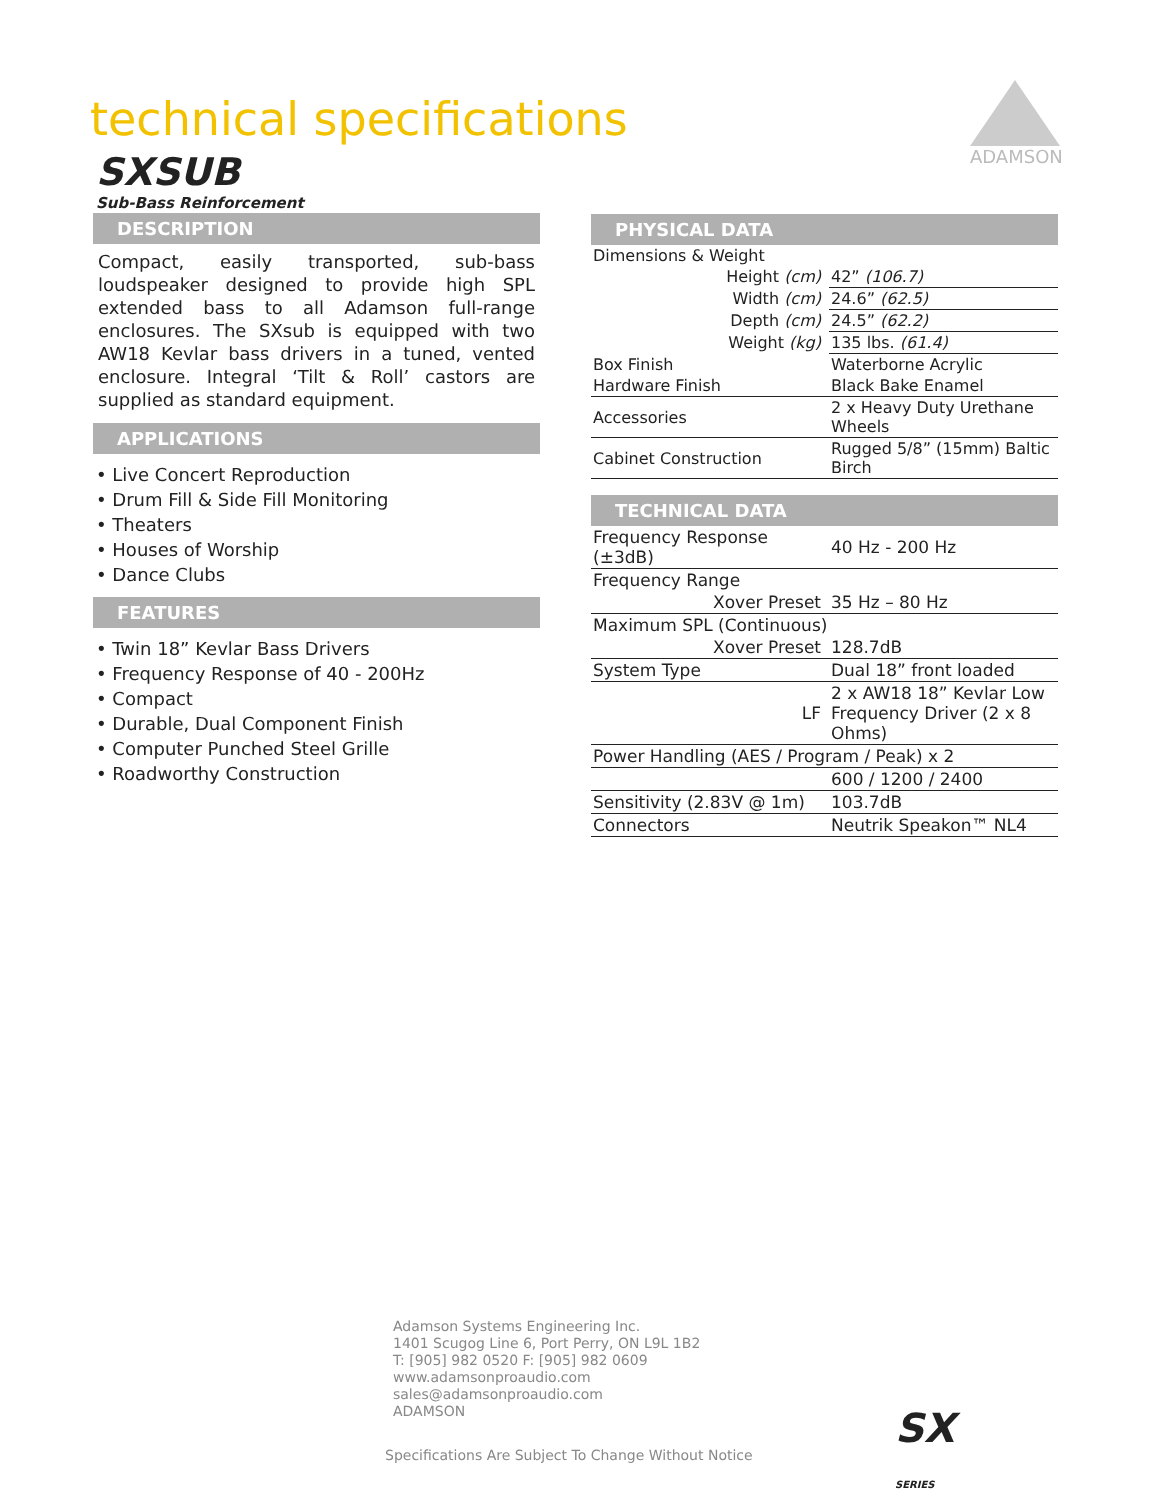technical specifications
SXSUB
Sub-Bass Reinforcement
ADAMSON
DESCRIPTION
Compact, easily transported, sub-bass loudspeaker designed to provide high SPL extended bass to all Adamson full-range enclosures. The SXsub is equipped with two AW18 Kevlar bass drivers in a tuned, vented enclosure. Integral ‘Tilt & Roll’ castors are supplied as standard equipment.
APPLICATIONS
• Live Concert Reproduction
• Drum Fill & Side Fill Monitoring
• Theaters
• Houses of Worship
• Dance Clubs
FEATURES
• Twin 18” Kevlar Bass Drivers
• Frequency Response of 40 - 200Hz
• Compact
• Durable, Dual Component Finish
• Computer Punched Steel Grille
• Roadworthy Construction
PHYSICAL DATA
| Dimensions & Weight | |
| Height (cm) | 42” (106.7) |
| Width (cm) | 24.6” (62.5) |
| Depth (cm) | 24.5” (62.2) |
| Weight (kg) | 135 lbs. (61.4) |
| Box Finish | Waterborne Acrylic |
| Hardware Finish | Black Bake Enamel |
| Accessories | 2 x Heavy Duty Urethane Wheels |
| Cabinet Construction | Rugged 5/8” (15mm) Baltic Birch |
TECHNICAL DATA
| Frequency Response (±3dB) | 40 Hz - 200 Hz |
| Frequency Range | |
| Xover Preset | 35 Hz – 80 Hz |
| Maximum SPL (Continuous) | |
| Xover Preset | 128.7dB |
| System Type | Dual 18” front loaded |
| LF | 2 x AW18 18” Kevlar Low Frequency Driver (2 x 8 Ohms) |
| Power Handling (AES / Program / Peak) x 2 | |
| | 600 / 1200 / 2400 |
| Sensitivity (2.83V @ 1m) | 103.7dB |
| Connectors | Neutrik Speakon™ NL4 |
Adamson Systems Engineering Inc.
1401 Scugog Line 6, Port Perry, ON L9L 1B2
T: [905] 982 0520 F: [905] 982 0609
www.adamsonproaudio.com
sales@adamsonproaudio.com
ADAMSON
SX
SERIES
Specifications Are Subject To Change Without Notice